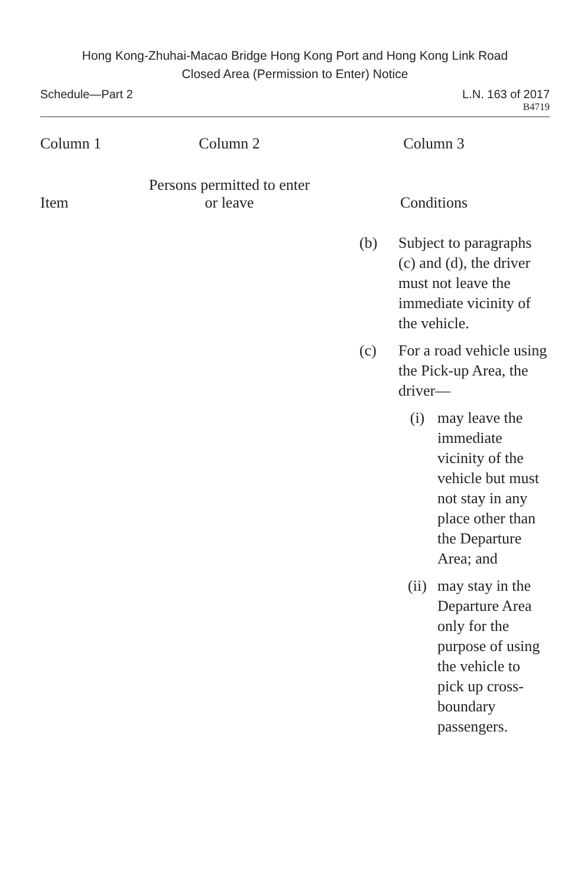Hong Kong-Zhuhai-Macao Bridge Hong Kong Port and Hong Kong Link Road
Closed Area (Permission to Enter) Notice
Schedule—Part 2 L.N. 163 of 2017
B4719
| Column 1 | Column 2 | Column 3 |
| --- | --- | --- |
| Item | Persons permitted to enter or leave | Conditions |
| | | (b) Subject to paragraphs (c) and (d), the driver must not leave the immediate vicinity of the vehicle. (c) For a road vehicle using the Pick-up Area, the driver— (i) may leave the immediate vicinity of the vehicle but must not stay in any place other than the Departure Area; and (ii) may stay in the Departure Area only for the purpose of using the vehicle to pick up cross-boundary passengers. |